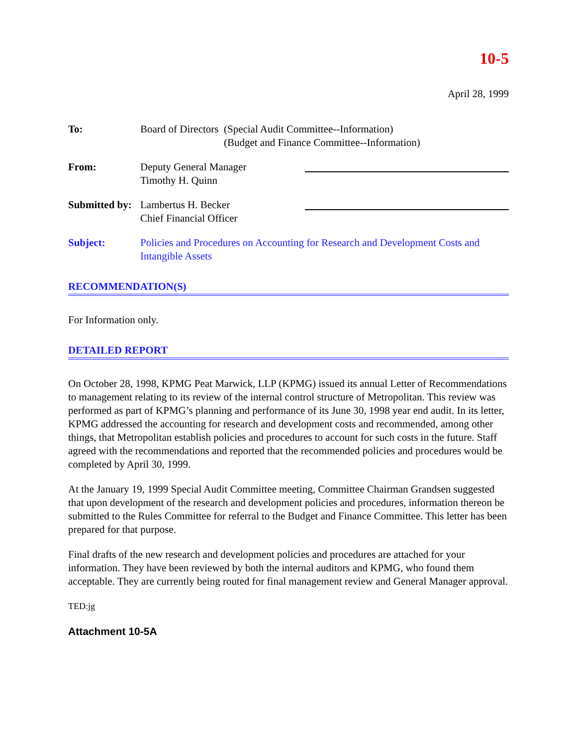10-5
April 28, 1999
To: Board of Directors (Special Audit Committee--Information)
(Budget and Finance Committee--Information)
From: Deputy General Manager
Timothy H. Quinn
Submitted by:
Lambertus H. Becker
Chief Financial Officer
Subject: Policies and Procedures on Accounting for Research and Development Costs and Intangible Assets
RECOMMENDATION(S)
For Information only.
DETAILED REPORT
On October 28, 1998, KPMG Peat Marwick, LLP (KPMG) issued its annual Letter of Recommendations to management relating to its review of the internal control structure of Metropolitan. This review was performed as part of KPMG’s planning and performance of its June 30, 1998 year end audit. In its letter, KPMG addressed the accounting for research and development costs and recommended, among other things, that Metropolitan establish policies and procedures to account for such costs in the future. Staff agreed with the recommendations and reported that the recommended policies and procedures would be completed by April 30, 1999.
At the January 19, 1999 Special Audit Committee meeting, Committee Chairman Grandsen suggested that upon development of the research and development policies and procedures, information thereon be submitted to the Rules Committee for referral to the Budget and Finance Committee. This letter has been prepared for that purpose.
Final drafts of the new research and development policies and procedures are attached for your information. They have been reviewed by both the internal auditors and KPMG, who found them acceptable. They are currently being routed for final management review and General Manager approval.
TED:jg
Attachment 10-5A